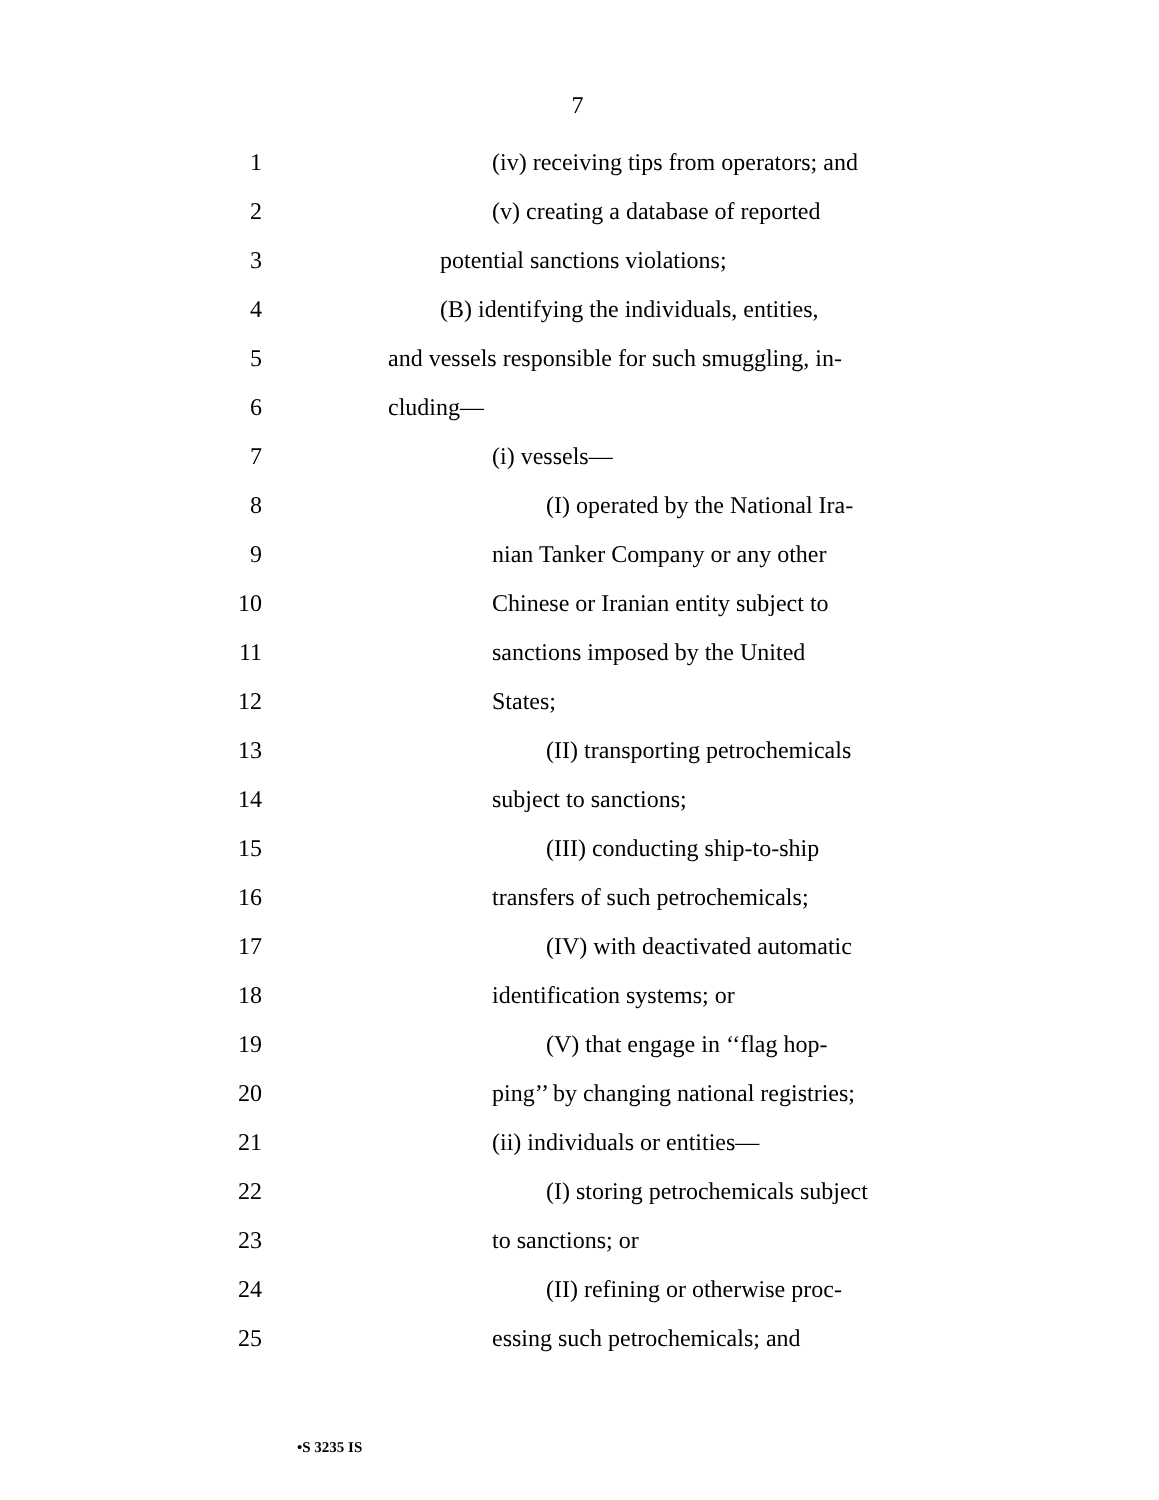7
1 (iv) receiving tips from operators; and
2 (v) creating a database of reported
3 potential sanctions violations;
4 (B) identifying the individuals, entities,
5 and vessels responsible for such smuggling, in-
6 cluding—
7 (i) vessels—
8 (I) operated by the National Ira-
9 nian Tanker Company or any other
10 Chinese or Iranian entity subject to
11 sanctions imposed by the United
12 States;
13 (II) transporting petrochemicals
14 subject to sanctions;
15 (III) conducting ship-to-ship
16 transfers of such petrochemicals;
17 (IV) with deactivated automatic
18 identification systems; or
19 (V) that engage in ‘‘flag hop-
20 ping’’ by changing national registries;
21 (ii) individuals or entities—
22 (I) storing petrochemicals subject
23 to sanctions; or
24 (II) refining or otherwise proc-
25 essing such petrochemicals; and
•S 3235 IS